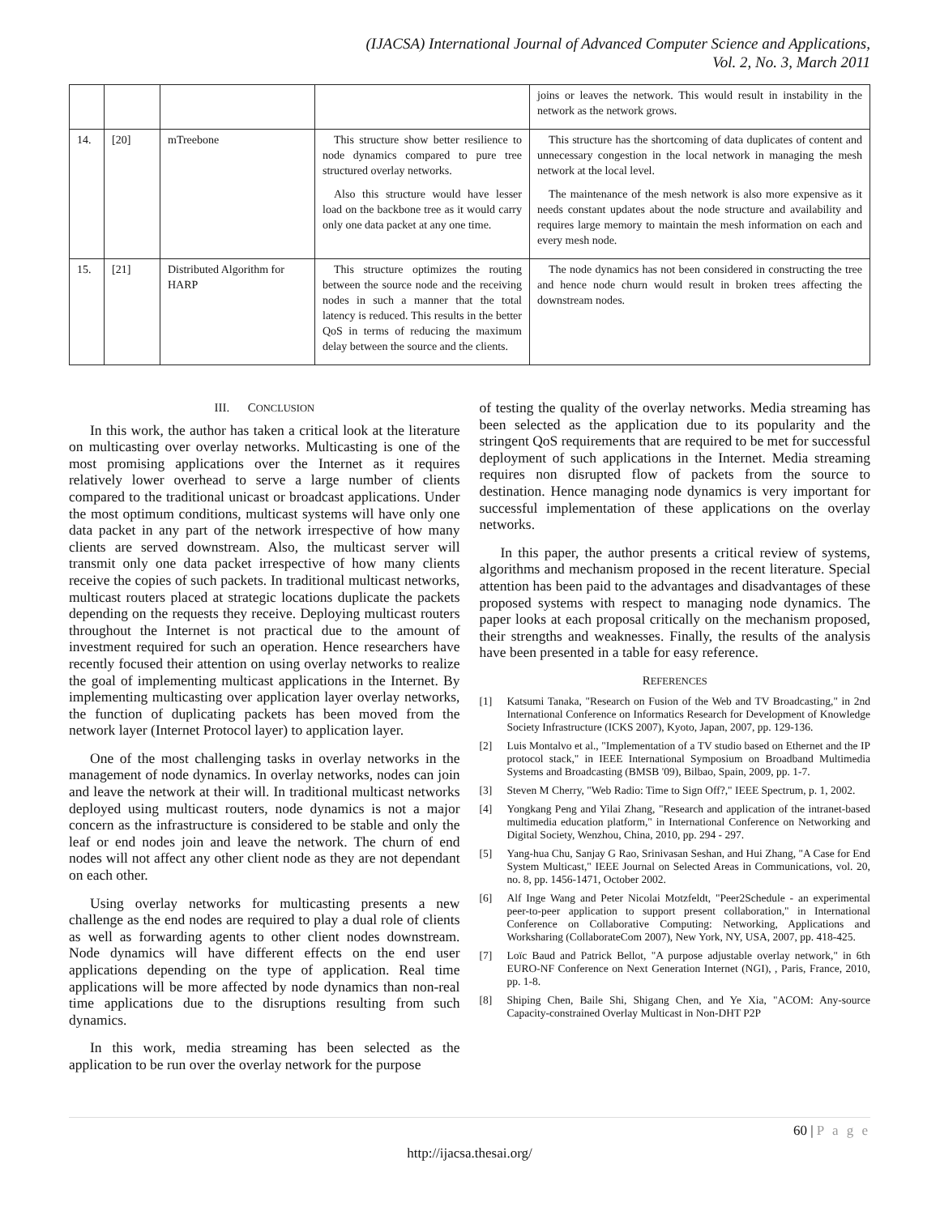(IJACSA) International Journal of Advanced Computer Science and Applications,
Vol. 2, No. 3, March 2011
| | | | | joins or leaves the network. This would result in instability in the network as the network grows. |
| 14. | [20] | mTreebone | This structure show better resilience to node dynamics compared to pure tree structured overlay networks. Also this structure would have lesser load on the backbone tree as it would carry only one data packet at any one time. | This structure has the shortcoming of data duplicates of content and unnecessary congestion in the local network in managing the mesh network at the local level. The maintenance of the mesh network is also more expensive as it needs constant updates about the node structure and availability and requires large memory to maintain the mesh information on each and every mesh node. |
| 15. | [21] | Distributed Algorithm for HARP | This structure optimizes the routing between the source node and the receiving nodes in such a manner that the total latency is reduced. This results in the better QoS in terms of reducing the maximum delay between the source and the clients. | The node dynamics has not been considered in constructing the tree and hence node churn would result in broken trees affecting the downstream nodes. |
III. CONCLUSION
In this work, the author has taken a critical look at the literature on multicasting over overlay networks. Multicasting is one of the most promising applications over the Internet as it requires relatively lower overhead to serve a large number of clients compared to the traditional unicast or broadcast applications. Under the most optimum conditions, multicast systems will have only one data packet in any part of the network irrespective of how many clients are served downstream. Also, the multicast server will transmit only one data packet irrespective of how many clients receive the copies of such packets. In traditional multicast networks, multicast routers placed at strategic locations duplicate the packets depending on the requests they receive. Deploying multicast routers throughout the Internet is not practical due to the amount of investment required for such an operation. Hence researchers have recently focused their attention on using overlay networks to realize the goal of implementing multicast applications in the Internet. By implementing multicasting over application layer overlay networks, the function of duplicating packets has been moved from the network layer (Internet Protocol layer) to application layer.
One of the most challenging tasks in overlay networks in the management of node dynamics. In overlay networks, nodes can join and leave the network at their will. In traditional multicast networks deployed using multicast routers, node dynamics is not a major concern as the infrastructure is considered to be stable and only the leaf or end nodes join and leave the network. The churn of end nodes will not affect any other client node as they are not dependant on each other.
Using overlay networks for multicasting presents a new challenge as the end nodes are required to play a dual role of clients as well as forwarding agents to other client nodes downstream. Node dynamics will have different effects on the end user applications depending on the type of application. Real time applications will be more affected by node dynamics than non-real time applications due to the disruptions resulting from such dynamics.
In this work, media streaming has been selected as the application to be run over the overlay network for the purpose
of testing the quality of the overlay networks. Media streaming has been selected as the application due to its popularity and the stringent QoS requirements that are required to be met for successful deployment of such applications in the Internet. Media streaming requires non disrupted flow of packets from the source to destination. Hence managing node dynamics is very important for successful implementation of these applications on the overlay networks.
In this paper, the author presents a critical review of systems, algorithms and mechanism proposed in the recent literature. Special attention has been paid to the advantages and disadvantages of these proposed systems with respect to managing node dynamics. The paper looks at each proposal critically on the mechanism proposed, their strengths and weaknesses. Finally, the results of the analysis have been presented in a table for easy reference.
REFERENCES
[1] Katsumi Tanaka, "Research on Fusion of the Web and TV Broadcasting," in 2nd International Conference on Informatics Research for Development of Knowledge Society Infrastructure (ICKS 2007), Kyoto, Japan, 2007, pp. 129-136.
[2] Luis Montalvo et al., "Implementation of a TV studio based on Ethernet and the IP protocol stack," in IEEE International Symposium on Broadband Multimedia Systems and Broadcasting (BMSB '09), Bilbao, Spain, 2009, pp. 1-7.
[3] Steven M Cherry, "Web Radio: Time to Sign Off?," IEEE Spectrum, p. 1, 2002.
[4] Yongkang Peng and Yilai Zhang, "Research and application of the intranet-based multimedia education platform," in International Conference on Networking and Digital Society, Wenzhou, China, 2010, pp. 294 - 297.
[5] Yang-hua Chu, Sanjay G Rao, Srinivasan Seshan, and Hui Zhang, "A Case for End System Multicast," IEEE Journal on Selected Areas in Communications, vol. 20, no. 8, pp. 1456-1471, October 2002.
[6] Alf Inge Wang and Peter Nicolai Motzfeldt, "Peer2Schedule - an experimental peer-to-peer application to support present collaboration," in International Conference on Collaborative Computing: Networking, Applications and Worksharing (CollaborateCom 2007), New York, NY, USA, 2007, pp. 418-425.
[7] Loïc Baud and Patrick Bellot, "A purpose adjustable overlay network," in 6th EURO-NF Conference on Next Generation Internet (NGI), , Paris, France, 2010, pp. 1-8.
[8] Shiping Chen, Baile Shi, Shigang Chen, and Ye Xia, "ACOM: Any-source Capacity-constrained Overlay Multicast in Non-DHT P2P
60 | P a g e
http://ijacsa.thesai.org/